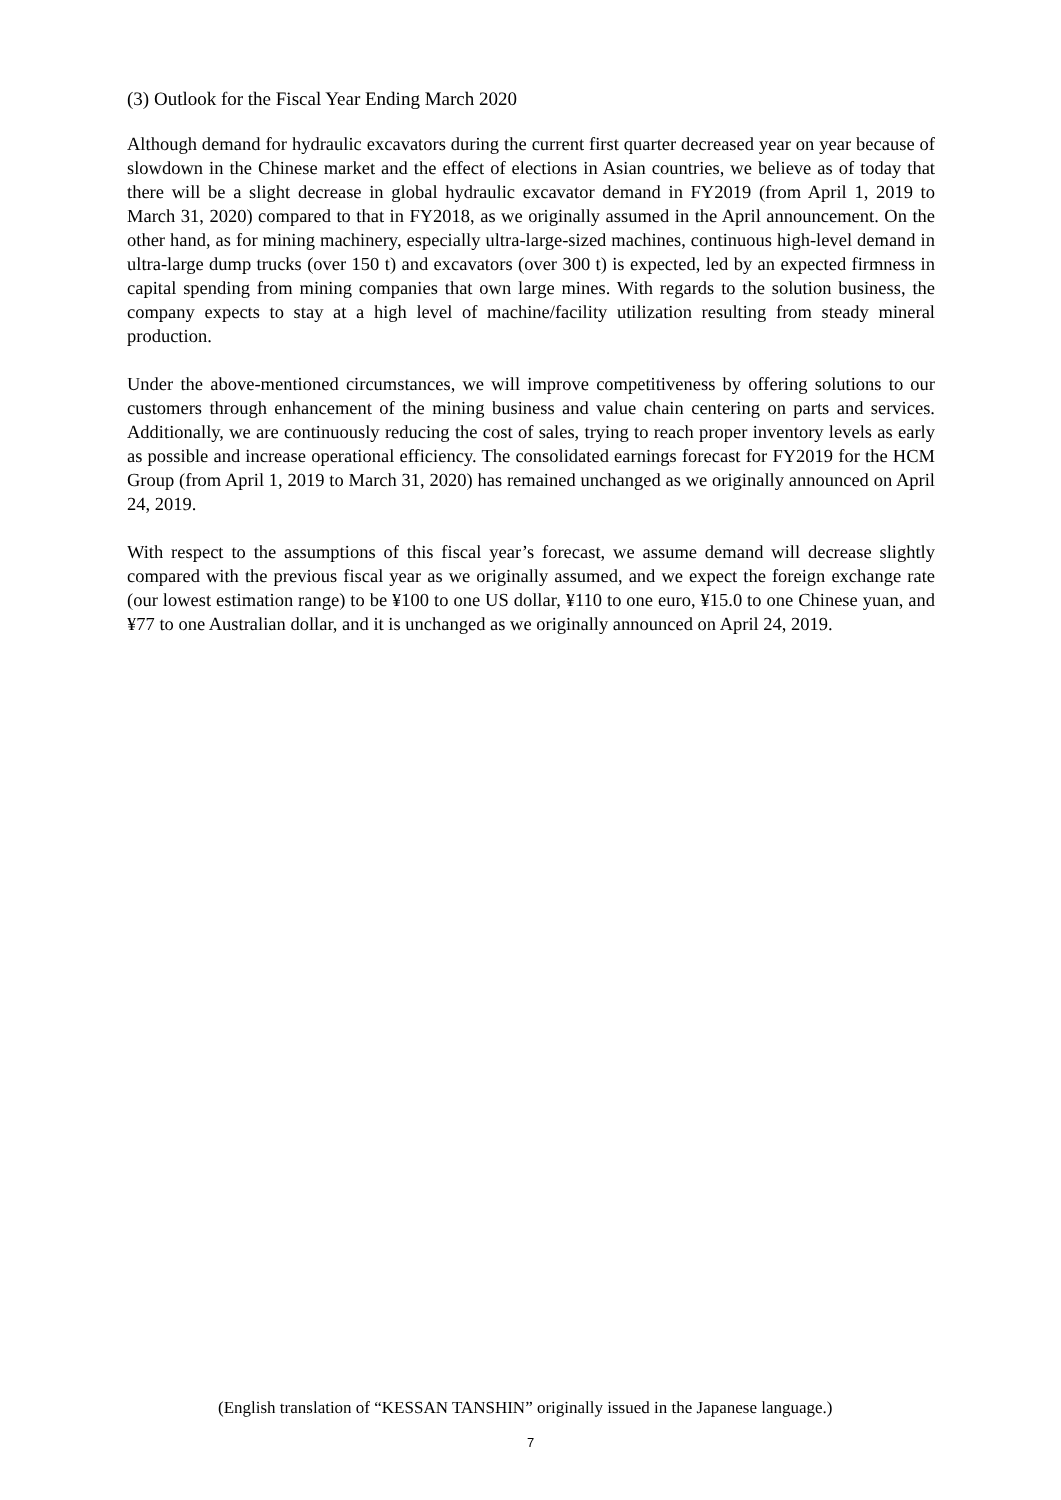(3) Outlook for the Fiscal Year Ending March 2020
Although demand for hydraulic excavators during the current first quarter decreased year on year because of slowdown in the Chinese market and the effect of elections in Asian countries, we believe as of today that there will be a slight decrease in global hydraulic excavator demand in FY2019 (from April 1, 2019 to March 31, 2020) compared to that in FY2018, as we originally assumed in the April announcement. On the other hand, as for mining machinery, especially ultra-large-sized machines, continuous high-level demand in ultra-large dump trucks (over 150 t) and excavators (over 300 t) is expected, led by an expected firmness in capital spending from mining companies that own large mines. With regards to the solution business, the company expects to stay at a high level of machine/facility utilization resulting from steady mineral production.
Under the above-mentioned circumstances, we will improve competitiveness by offering solutions to our customers through enhancement of the mining business and value chain centering on parts and services. Additionally, we are continuously reducing the cost of sales, trying to reach proper inventory levels as early as possible and increase operational efficiency. The consolidated earnings forecast for FY2019 for the HCM Group (from April 1, 2019 to March 31, 2020) has remained unchanged as we originally announced on April 24, 2019.
With respect to the assumptions of this fiscal year’s forecast, we assume demand will decrease slightly compared with the previous fiscal year as we originally assumed, and we expect the foreign exchange rate (our lowest estimation range) to be ¥100 to one US dollar, ¥110 to one euro, ¥15.0 to one Chinese yuan, and ¥77 to one Australian dollar, and it is unchanged as we originally announced on April 24, 2019.
(English translation of “KESSAN TANSHIN” originally issued in the Japanese language.)
7